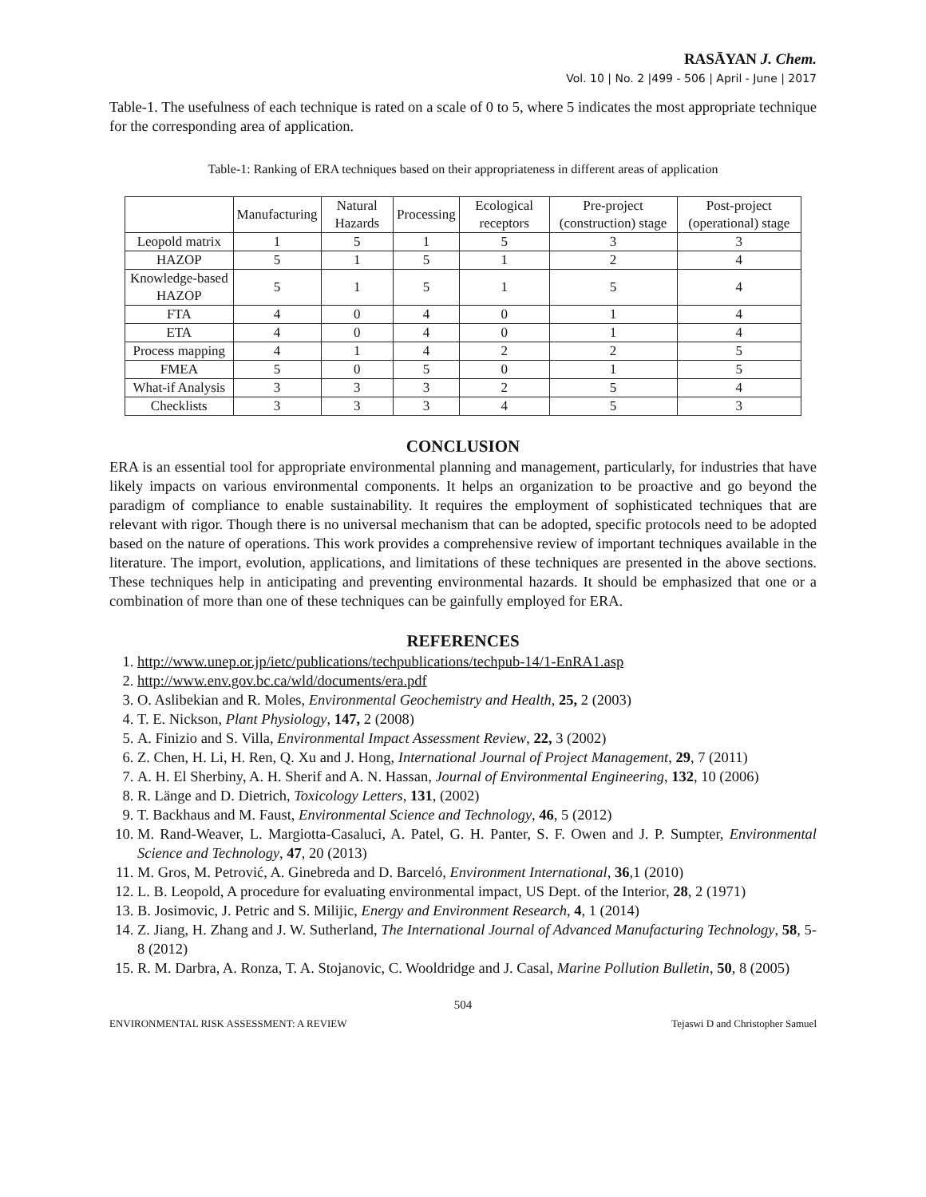RASĀYAN J. Chem.
Vol. 10 | No. 2 |499 - 506 | April - June | 2017
Table-1. The usefulness of each technique is rated on a scale of 0 to 5, where 5 indicates the most appropriate technique for the corresponding area of application.
Table-1: Ranking of ERA techniques based on their appropriateness in different areas of application
| | Manufacturing | Natural Hazards | Processing | Ecological receptors | Pre-project (construction) stage | Post-project (operational) stage |
| --- | --- | --- | --- | --- | --- | --- |
| Leopold matrix | 1 | 5 | 1 | 5 | 3 | 3 |
| HAZOP | 5 | 1 | 5 | 1 | 2 | 4 |
| Knowledge-based HAZOP | 5 | 1 | 5 | 1 | 5 | 4 |
| FTA | 4 | 0 | 4 | 0 | 1 | 4 |
| ETA | 4 | 0 | 4 | 0 | 1 | 4 |
| Process mapping | 4 | 1 | 4 | 2 | 2 | 5 |
| FMEA | 5 | 0 | 5 | 0 | 1 | 5 |
| What-if Analysis | 3 | 3 | 3 | 2 | 5 | 4 |
| Checklists | 3 | 3 | 3 | 4 | 5 | 3 |
CONCLUSION
ERA is an essential tool for appropriate environmental planning and management, particularly, for industries that have likely impacts on various environmental components. It helps an organization to be proactive and go beyond the paradigm of compliance to enable sustainability. It requires the employment of sophisticated techniques that are relevant with rigor. Though there is no universal mechanism that can be adopted, specific protocols need to be adopted based on the nature of operations. This work provides a comprehensive review of important techniques available in the literature. The import, evolution, applications, and limitations of these techniques are presented in the above sections. These techniques help in anticipating and preventing environmental hazards. It should be emphasized that one or a combination of more than one of these techniques can be gainfully employed for ERA.
REFERENCES
1. http://www.unep.or.jp/ietc/publications/techpublications/techpub-14/1-EnRA1.asp
2. http://www.env.gov.bc.ca/wld/documents/era.pdf
3. O. Aslibekian and R. Moles, Environmental Geochemistry and Health, 25, 2 (2003)
4. T. E. Nickson, Plant Physiology, 147, 2 (2008)
5. A. Finizio and S. Villa, Environmental Impact Assessment Review, 22, 3 (2002)
6. Z. Chen, H. Li, H. Ren, Q. Xu and J. Hong, International Journal of Project Management, 29, 7 (2011)
7. A. H. El Sherbiny, A. H. Sherif and A. N. Hassan, Journal of Environmental Engineering, 132, 10 (2006)
8. R. Länge and D. Dietrich, Toxicology Letters, 131, (2002)
9. T. Backhaus and M. Faust, Environmental Science and Technology, 46, 5 (2012)
10. M. Rand-Weaver, L. Margiotta-Casaluci, A. Patel, G. H. Panter, S. F. Owen and J. P. Sumpter, Environmental Science and Technology, 47, 20 (2013)
11. M. Gros, M. Petrović, A. Ginebreda and D. Barceló, Environment International, 36, 1 (2010)
12. L. B. Leopold, A procedure for evaluating environmental impact, US Dept. of the Interior, 28, 2 (1971)
13. B. Josimovic, J. Petric and S. Milijic, Energy and Environment Research, 4, 1 (2014)
14. Z. Jiang, H. Zhang and J. W. Sutherland, The International Journal of Advanced Manufacturing Technology, 58, 5-8 (2012)
15. R. M. Darbra, A. Ronza, T. A. Stojanovic, C. Wooldridge and J. Casal, Marine Pollution Bulletin, 50, 8 (2005)
504
ENVIRONMENTAL RISK ASSESSMENT: A REVIEW Tejaswi D and Christopher Samuel